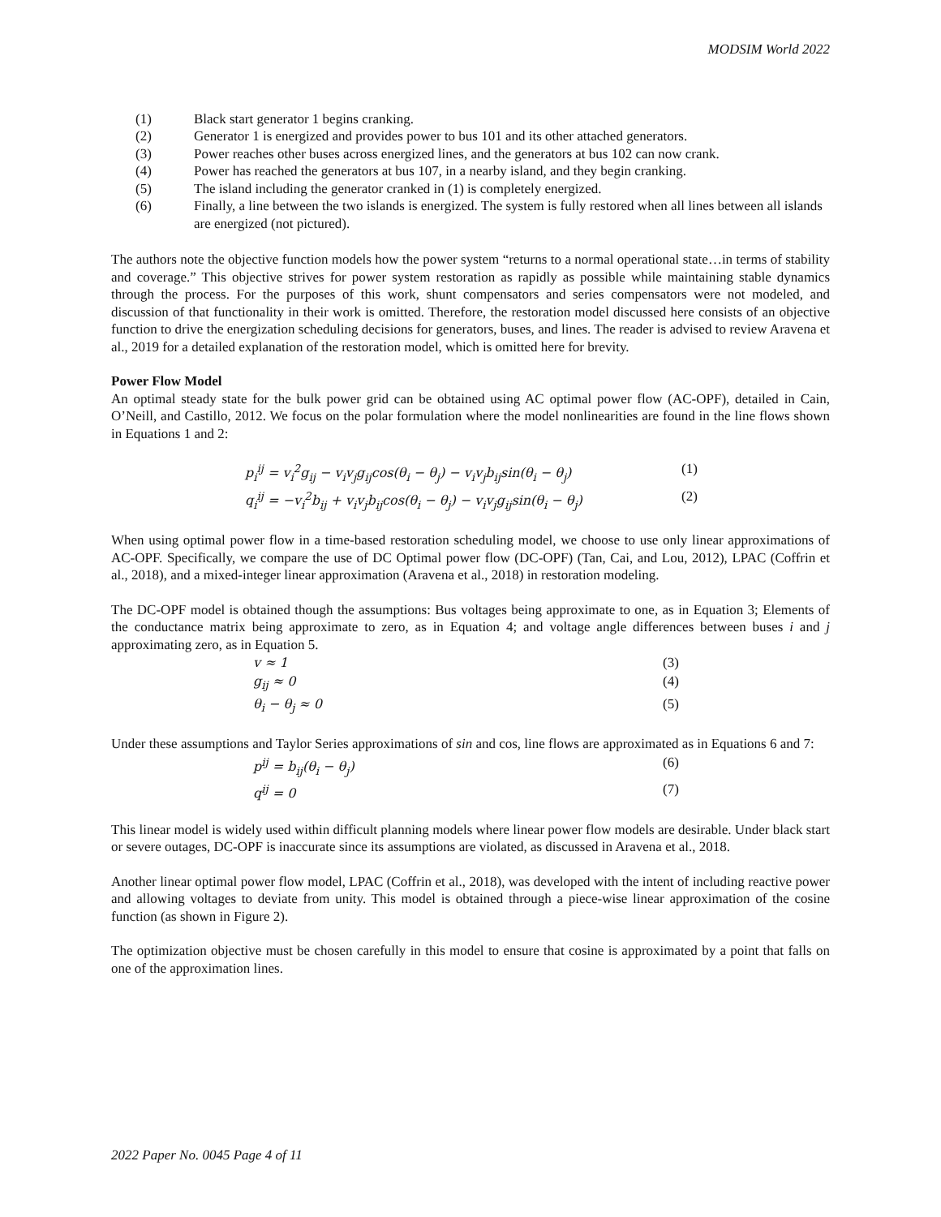MODSIM World 2022
(1) Black start generator 1 begins cranking.
(2) Generator 1 is energized and provides power to bus 101 and its other attached generators.
(3) Power reaches other buses across energized lines, and the generators at bus 102 can now crank.
(4) Power has reached the generators at bus 107, in a nearby island, and they begin cranking.
(5) The island including the generator cranked in (1) is completely energized.
(6) Finally, a line between the two islands is energized. The system is fully restored when all lines between all islands are energized (not pictured).
The authors note the objective function models how the power system “returns to a normal operational state…in terms of stability and coverage.” This objective strives for power system restoration as rapidly as possible while maintaining stable dynamics through the process. For the purposes of this work, shunt compensators and series compensators were not modeled, and discussion of that functionality in their work is omitted. Therefore, the restoration model discussed here consists of an objective function to drive the energization scheduling decisions for generators, buses, and lines. The reader is advised to review Aravena et al., 2019 for a detailed explanation of the restoration model, which is omitted here for brevity.
Power Flow Model
An optimal steady state for the bulk power grid can be obtained using AC optimal power flow (AC-OPF), detailed in Cain, O’Neill, and Castillo, 2012. We focus on the polar formulation where the model nonlinearities are found in the line flows shown in Equations 1 and 2:
p<sub>i</sub><sup>ij</sup> = v<sub>i</sub><sup>2</sup>g<sub>ij</sub> − v<sub>i</sub>v<sub>j</sub>g<sub>ij</sub>cos(θ<sub>i</sub> − θ<sub>j</sub>) − v<sub>i</sub>v<sub>j</sub>b<sub>ij</sub>sin(θ<sub>i</sub> − θ<sub>j</sub>) (1)
q<sub>i</sub><sup>ij</sup> = −v<sub>i</sub><sup>2</sup>b<sub>ij</sub> + v<sub>i</sub>v<sub>j</sub>b<sub>ij</sub>cos(θ<sub>i</sub> − θ<sub>j</sub>) − v<sub>i</sub>v<sub>j</sub>g<sub>ij</sub>sin(θ<sub>i</sub> − θ<sub>j</sub>) (2)
When using optimal power flow in a time-based restoration scheduling model, we choose to use only linear approximations of AC-OPF. Specifically, we compare the use of DC Optimal power flow (DC-OPF) (Tan, Cai, and Lou, 2012), LPAC (Coffrin et al., 2018), and a mixed-integer linear approximation (Aravena et al., 2018) in restoration modeling.
The DC-OPF model is obtained though the assumptions: Bus voltages being approximate to one, as in Equation 3; Elements of the conductance matrix being approximate to zero, as in Equation 4; and voltage angle differences between buses i and j approximating zero, as in Equation 5.
v ≈ 1 (3)
g<sub>ij</sub> ≈ 0 (4)
θ<sub>i</sub> − θ<sub>j</sub> ≈ 0 (5)
Under these assumptions and Taylor Series approximations of sin and cos, line flows are approximated as in Equations 6 and 7:
p<sup>ij</sup> = b<sub>ij</sub>(θ<sub>i</sub> − θ<sub>j</sub>) (6)
q<sup>ij</sup> = 0 (7)
This linear model is widely used within difficult planning models where linear power flow models are desirable. Under black start or severe outages, DC-OPF is inaccurate since its assumptions are violated, as discussed in Aravena et al., 2018.
Another linear optimal power flow model, LPAC (Coffrin et al., 2018), was developed with the intent of including reactive power and allowing voltages to deviate from unity. This model is obtained through a piece-wise linear approximation of the cosine function (as shown in Figure 2).
The optimization objective must be chosen carefully in this model to ensure that cosine is approximated by a point that falls on one of the approximation lines.
2022 Paper No. 0045 Page 4 of 11